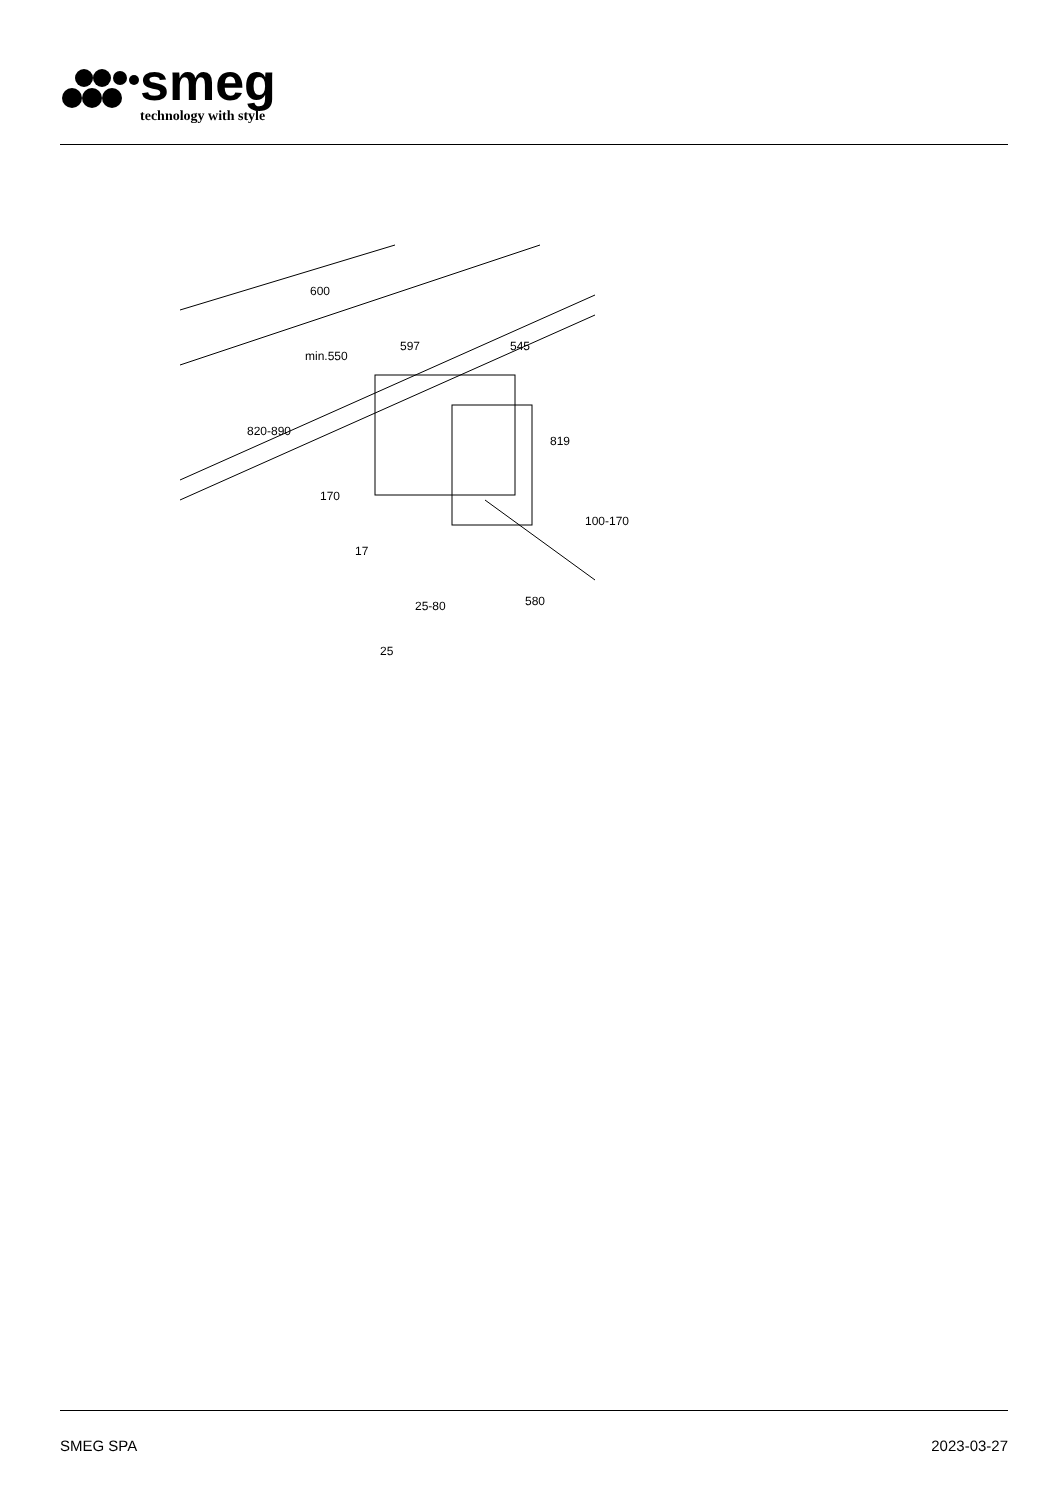smeg
technology with style
600
min.550
597
545
820-890
819
170
100-170
17
25-80
580
25
SMEG SPA 2023-03-27